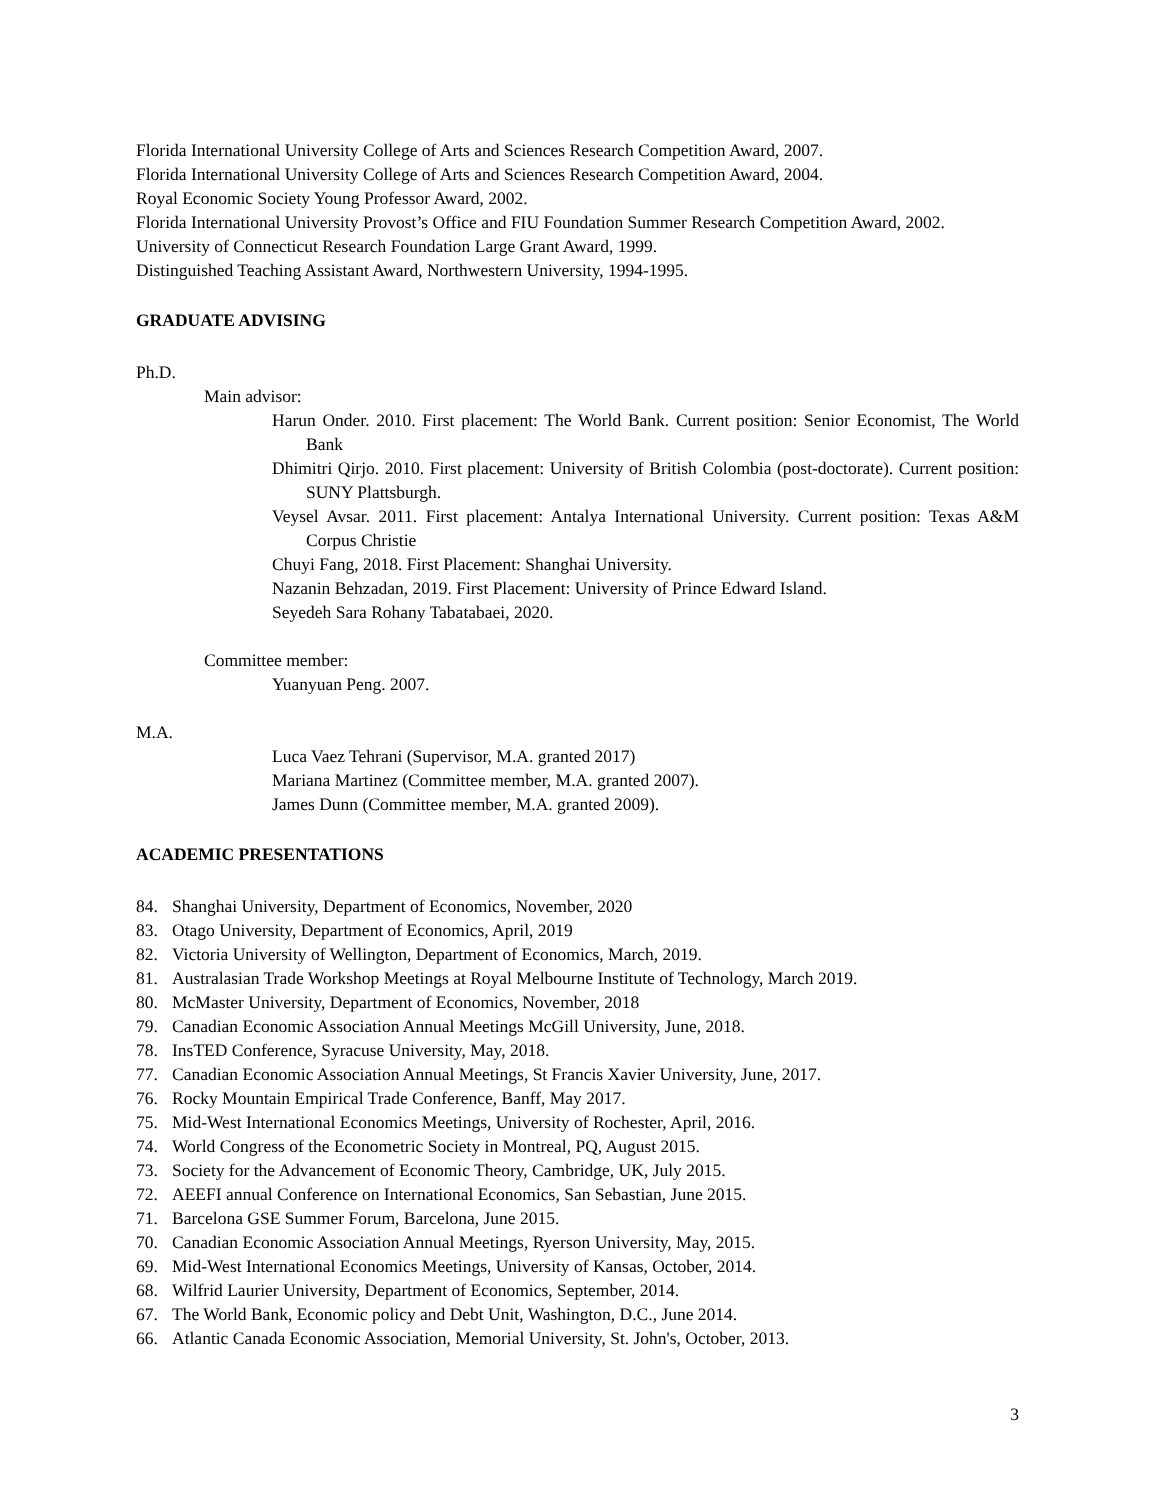Florida International University College of Arts and Sciences Research Competition Award, 2007.
Florida International University College of Arts and Sciences Research Competition Award, 2004.
Royal Economic Society Young Professor Award, 2002.
Florida International University Provost’s Office and FIU Foundation Summer Research Competition Award, 2002.
University of Connecticut Research Foundation Large Grant Award, 1999.
Distinguished Teaching Assistant Award, Northwestern University, 1994-1995.
GRADUATE ADVISING
Ph.D.
Main advisor:
Harun Onder. 2010. First placement: The World Bank. Current position: Senior Economist, The World Bank
Dhimitri Qirjo. 2010. First placement: University of British Colombia (post-doctorate). Current position: SUNY Plattsburgh.
Veysel Avsar. 2011. First placement: Antalya International University. Current position: Texas A&M Corpus Christie
Chuyi Fang, 2018. First Placement: Shanghai University.
Nazanin Behzadan, 2019. First Placement: University of Prince Edward Island.
Seyedeh Sara Rohany Tabatabaei, 2020.
Committee member:
Yuanyuan Peng. 2007.
M.A.
Luca Vaez Tehrani (Supervisor, M.A. granted 2017)
Mariana Martinez (Committee member, M.A. granted 2007).
James Dunn (Committee member, M.A. granted 2009).
ACADEMIC PRESENTATIONS
84. Shanghai University, Department of Economics, November, 2020
83. Otago University, Department of Economics, April, 2019
82. Victoria University of Wellington, Department of Economics, March, 2019.
81. Australasian Trade Workshop Meetings at Royal Melbourne Institute of Technology, March 2019.
80. McMaster University, Department of Economics, November, 2018
79. Canadian Economic Association Annual Meetings McGill University, June, 2018.
78. InsTED Conference, Syracuse University, May, 2018.
77. Canadian Economic Association Annual Meetings, St Francis Xavier University, June, 2017.
76. Rocky Mountain Empirical Trade Conference, Banff, May 2017.
75. Mid-West International Economics Meetings, University of Rochester, April, 2016.
74. World Congress of the Econometric Society in Montreal, PQ, August 2015.
73. Society for the Advancement of Economic Theory, Cambridge, UK, July 2015.
72. AEEFI annual Conference on International Economics, San Sebastian, June 2015.
71. Barcelona GSE Summer Forum, Barcelona, June 2015.
70. Canadian Economic Association Annual Meetings, Ryerson University, May, 2015.
69. Mid-West International Economics Meetings, University of Kansas, October, 2014.
68. Wilfrid Laurier University, Department of Economics, September, 2014.
67. The World Bank, Economic policy and Debt Unit, Washington, D.C., June 2014.
66. Atlantic Canada Economic Association, Memorial University, St. John's, October, 2013.
3